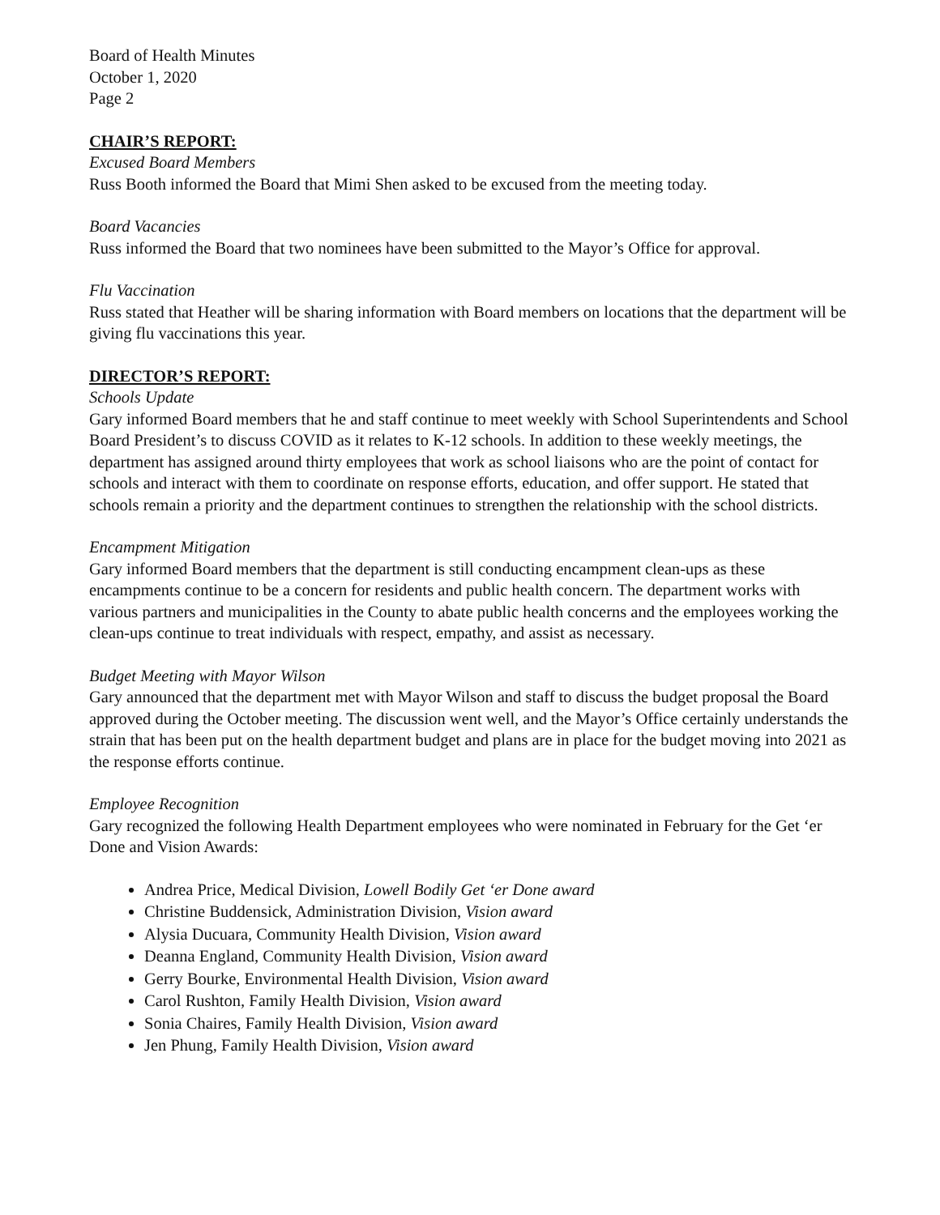Board of Health Minutes
October 1, 2020
Page 2
CHAIR’S REPORT:
Excused Board Members
Russ Booth informed the Board that Mimi Shen asked to be excused from the meeting today.
Board Vacancies
Russ informed the Board that two nominees have been submitted to the Mayor’s Office for approval.
Flu Vaccination
Russ stated that Heather will be sharing information with Board members on locations that the department will be giving flu vaccinations this year.
DIRECTOR’S REPORT:
Schools Update
Gary informed Board members that he and staff continue to meet weekly with School Superintendents and School Board President’s to discuss COVID as it relates to K-12 schools. In addition to these weekly meetings, the department has assigned around thirty employees that work as school liaisons who are the point of contact for schools and interact with them to coordinate on response efforts, education, and offer support. He stated that schools remain a priority and the department continues to strengthen the relationship with the school districts.
Encampment Mitigation
Gary informed Board members that the department is still conducting encampment clean-ups as these encampments continue to be a concern for residents and public health concern. The department works with various partners and municipalities in the County to abate public health concerns and the employees working the clean-ups continue to treat individuals with respect, empathy, and assist as necessary.
Budget Meeting with Mayor Wilson
Gary announced that the department met with Mayor Wilson and staff to discuss the budget proposal the Board approved during the October meeting. The discussion went well, and the Mayor’s Office certainly understands the strain that has been put on the health department budget and plans are in place for the budget moving into 2021 as the response efforts continue.
Employee Recognition
Gary recognized the following Health Department employees who were nominated in February for the Get ‘er Done and Vision Awards:
Andrea Price, Medical Division, Lowell Bodily Get ‘er Done award
Christine Buddensick, Administration Division, Vision award
Alysia Ducuara, Community Health Division, Vision award
Deanna England, Community Health Division, Vision award
Gerry Bourke, Environmental Health Division, Vision award
Carol Rushton, Family Health Division, Vision award
Sonia Chaires, Family Health Division, Vision award
Jen Phung, Family Health Division, Vision award